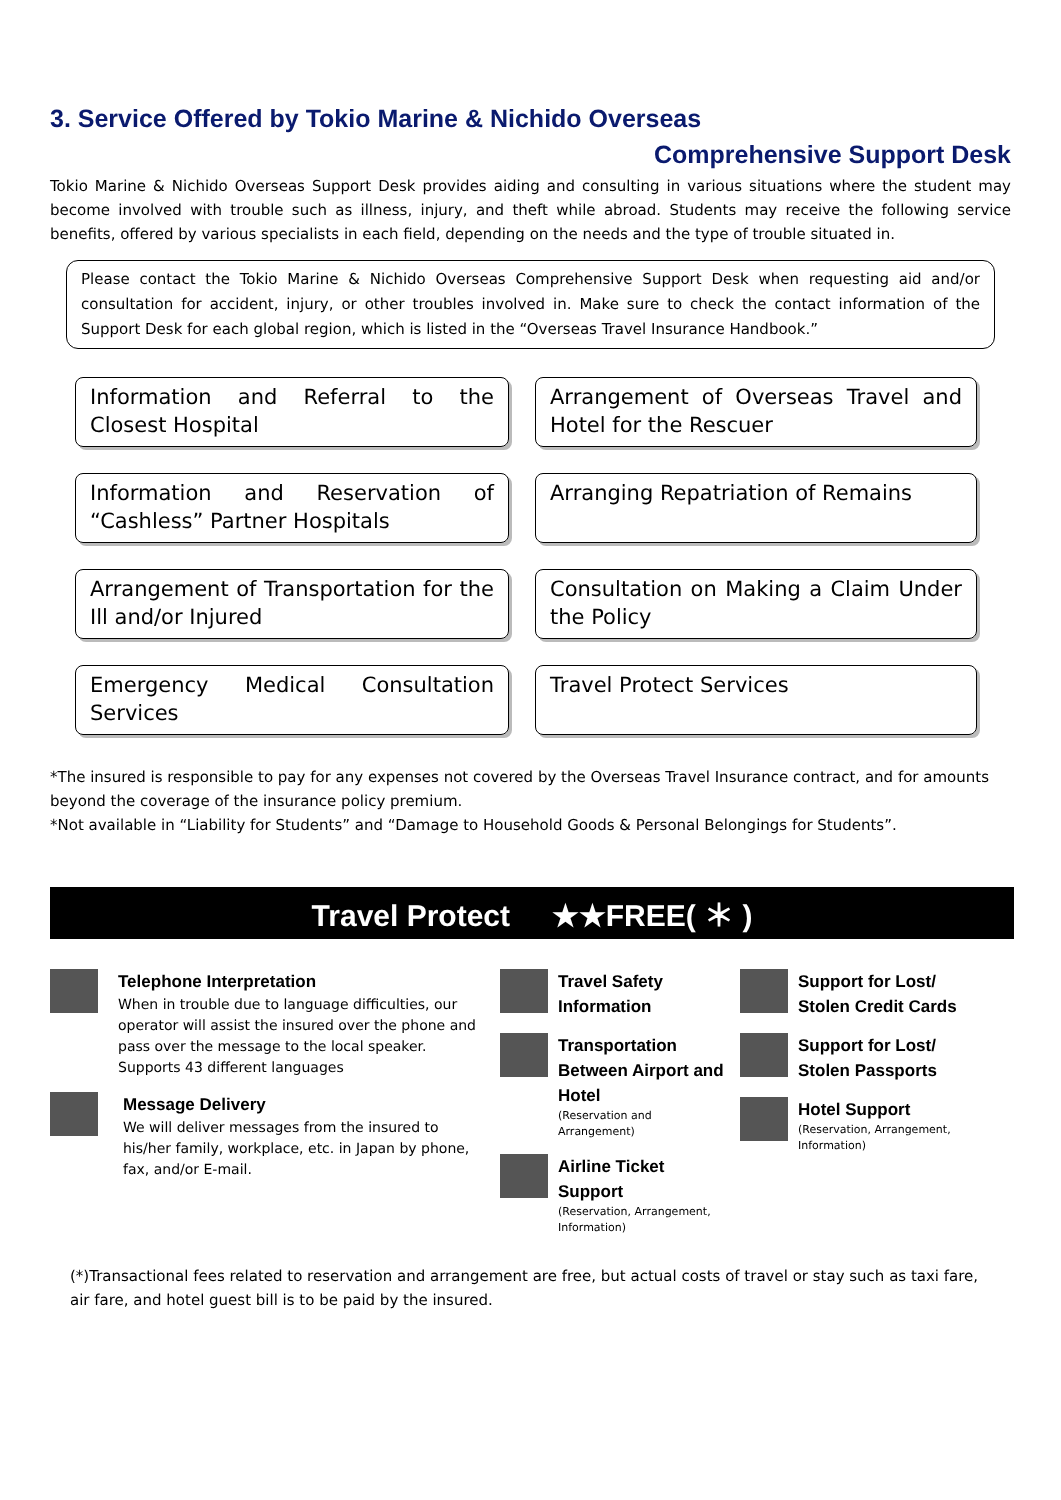3. Service Offered by Tokio Marine & Nichido Overseas
Comprehensive Support Desk
Tokio Marine & Nichido Overseas Support Desk provides aiding and consulting in various situations where the student may become involved with trouble such as illness, injury, and theft while abroad. Students may receive the following service benefits, offered by various specialists in each field, depending on the needs and the type of trouble situated in.
Please contact the Tokio Marine & Nichido Overseas Comprehensive Support Desk when requesting aid and/or consultation for accident, injury, or other troubles involved in. Make sure to check the contact information of the Support Desk for each global region, which is listed in the “Overseas Travel Insurance Handbook.”
Information and Referral to the Closest Hospital
Arrangement of Overseas Travel and Hotel for the Rescuer
Information and Reservation of “Cashless” Partner Hospitals
Arranging Repatriation of Remains
Arrangement of Transportation for the Ill and/or Injured
Consultation on Making a Claim Under the Policy
Emergency Medical Consultation Services
Travel Protect Services
*The insured is responsible to pay for any expenses not covered by the Overseas Travel Insurance contract, and for amounts beyond the coverage of the insurance policy premium.
*Not available in “Liability for Students” and “Damage to Household Goods & Personal Belongings for Students”.
Travel Protect ★★FREE( ＊ )
Telephone Interpretation
When in trouble due to language difficulties, our operator will assist the insured over the phone and pass over the message to the local speaker.
Supports 43 different languages
Message Delivery
We will deliver messages from the insured to his/her family, workplace, etc. in Japan by phone, fax, and/or E-mail.
Travel Safety Information
Transportation Between Airport and Hotel
(Reservation and Arrangement)
Airline Ticket Support
(Reservation, Arrangement, Information)
Support for Lost/ Stolen Credit Cards
Support for Lost/ Stolen Passports
Hotel Support
(Reservation, Arrangement, Information)
(*)Transactional fees related to reservation and arrangement are free, but actual costs of travel or stay such as taxi fare, air fare, and hotel guest bill is to be paid by the insured.